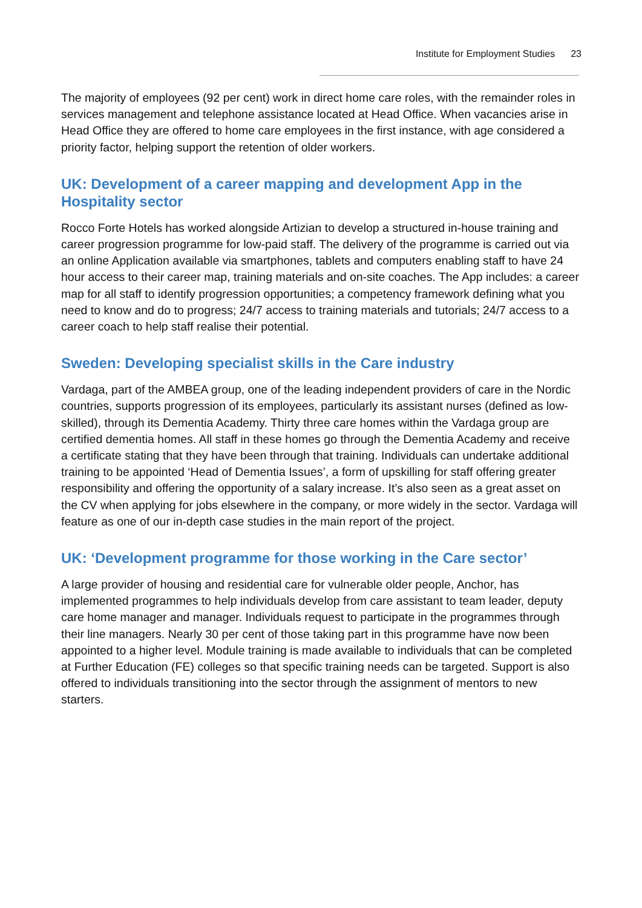Institute for Employment Studies 23
The majority of employees (92 per cent) work in direct home care roles, with the remainder roles in services management and telephone assistance located at Head Office. When vacancies arise in Head Office they are offered to home care employees in the first instance, with age considered a priority factor, helping support the retention of older workers.
UK: Development of a career mapping and development App in the Hospitality sector
Rocco Forte Hotels has worked alongside Artizian to develop a structured in-house training and career progression programme for low-paid staff. The delivery of the programme is carried out via an online Application available via smartphones, tablets and computers enabling staff to have 24 hour access to their career map, training materials and on-site coaches. The App includes: a career map for all staff to identify progression opportunities; a competency framework defining what you need to know and do to progress; 24/7 access to training materials and tutorials; 24/7 access to a career coach to help staff realise their potential.
Sweden: Developing specialist skills in the Care industry
Vardaga, part of the AMBEA group, one of the leading independent providers of care in the Nordic countries, supports progression of its employees, particularly its assistant nurses (defined as low-skilled), through its Dementia Academy. Thirty three care homes within the Vardaga group are certified dementia homes. All staff in these homes go through the Dementia Academy and receive a certificate stating that they have been through that training. Individuals can undertake additional training to be appointed ‘Head of Dementia Issues’, a form of upskilling for staff offering greater responsibility and offering the opportunity of a salary increase. It’s also seen as a great asset on the CV when applying for jobs elsewhere in the company, or more widely in the sector. Vardaga will feature as one of our in-depth case studies in the main report of the project.
UK: ‘Development programme for those working in the Care sector’
A large provider of housing and residential care for vulnerable older people, Anchor, has implemented programmes to help individuals develop from care assistant to team leader, deputy care home manager and manager. Individuals request to participate in the programmes through their line managers. Nearly 30 per cent of those taking part in this programme have now been appointed to a higher level. Module training is made available to individuals that can be completed at Further Education (FE) colleges so that specific training needs can be targeted. Support is also offered to individuals transitioning into the sector through the assignment of mentors to new starters.